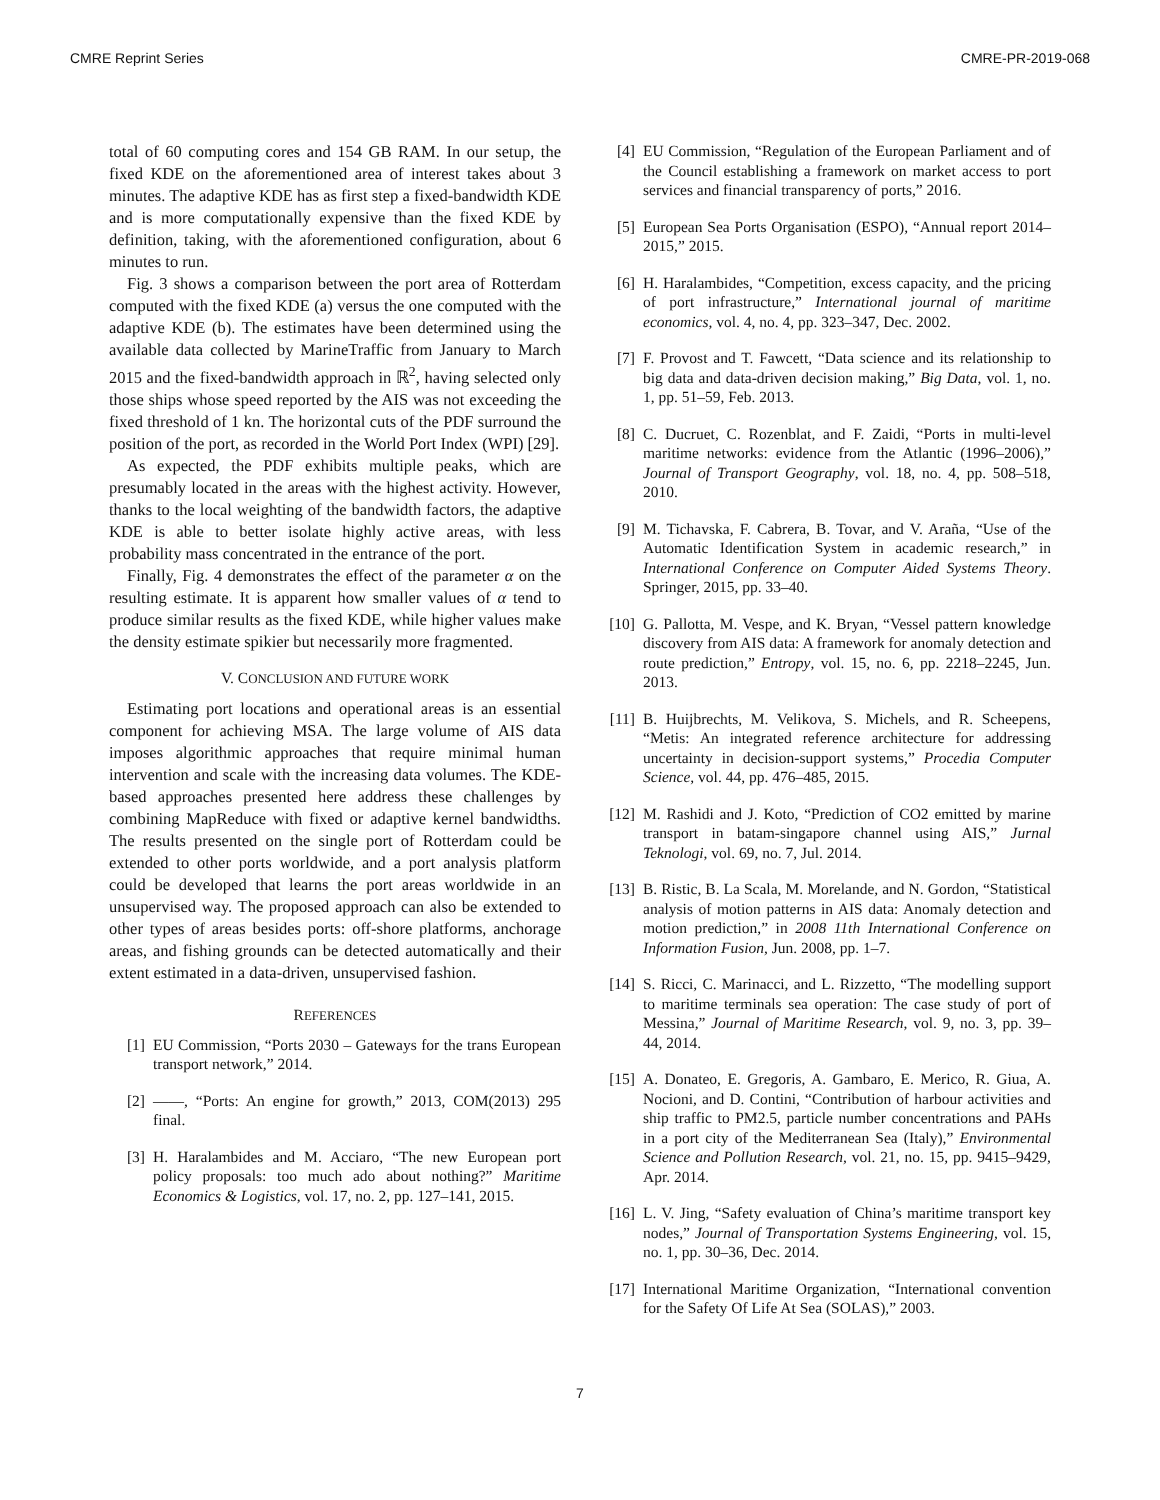CMRE Reprint Series CMRE-PR-2019-068
total of 60 computing cores and 154 GB RAM. In our setup, the fixed KDE on the aforementioned area of interest takes about 3 minutes. The adaptive KDE has as first step a fixed-bandwidth KDE and is more computationally expensive than the fixed KDE by definition, taking, with the aforementioned configuration, about 6 minutes to run.
Fig. 3 shows a comparison between the port area of Rotterdam computed with the fixed KDE (a) versus the one computed with the adaptive KDE (b). The estimates have been determined using the available data collected by MarineTraffic from January to March 2015 and the fixed-bandwidth approach in ℝ<sup>2</sup>, having selected only those ships whose speed reported by the AIS was not exceeding the fixed threshold of 1 kn. The horizontal cuts of the PDF surround the position of the port, as recorded in the World Port Index (WPI) [29].
As expected, the PDF exhibits multiple peaks, which are presumably located in the areas with the highest activity. However, thanks to the local weighting of the bandwidth factors, the adaptive KDE is able to better isolate highly active areas, with less probability mass concentrated in the entrance of the port.
Finally, Fig. 4 demonstrates the effect of the parameter α on the resulting estimate. It is apparent how smaller values of α tend to produce similar results as the fixed KDE, while higher values make the density estimate spikier but necessarily more fragmented.
V. CONCLUSION AND FUTURE WORK
Estimating port locations and operational areas is an essential component for achieving MSA. The large volume of AIS data imposes algorithmic approaches that require minimal human intervention and scale with the increasing data volumes. The KDE-based approaches presented here address these challenges by combining MapReduce with fixed or adaptive kernel bandwidths. The results presented on the single port of Rotterdam could be extended to other ports worldwide, and a port analysis platform could be developed that learns the port areas worldwide in an unsupervised way. The proposed approach can also be extended to other types of areas besides ports: off-shore platforms, anchorage areas, and fishing grounds can be detected automatically and their extent estimated in a data-driven, unsupervised fashion.
REFERENCES
[1] EU Commission, “Ports 2030 – Gateways for the trans European transport network,” 2014.
[2] ——, “Ports: An engine for growth,” 2013, COM(2013) 295 final.
[3] H. Haralambides and M. Acciaro, “The new European port policy proposals: too much ado about nothing?” Maritime Economics & Logistics, vol. 17, no. 2, pp. 127–141, 2015.
[4] EU Commission, “Regulation of the European Parliament and of the Council establishing a framework on market access to port services and financial transparency of ports,” 2016.
[5] European Sea Ports Organisation (ESPO), “Annual report 2014–2015,” 2015.
[6] H. Haralambides, “Competition, excess capacity, and the pricing of port infrastructure,” International journal of maritime economics, vol. 4, no. 4, pp. 323–347, Dec. 2002.
[7] F. Provost and T. Fawcett, “Data science and its relationship to big data and data-driven decision making,” Big Data, vol. 1, no. 1, pp. 51–59, Feb. 2013.
[8] C. Ducruet, C. Rozenblat, and F. Zaidi, “Ports in multi-level maritime networks: evidence from the Atlantic (1996–2006),” Journal of Transport Geography, vol. 18, no. 4, pp. 508–518, 2010.
[9] M. Tichavska, F. Cabrera, B. Tovar, and V. Araña, “Use of the Automatic Identification System in academic research,” in International Conference on Computer Aided Systems Theory. Springer, 2015, pp. 33–40.
[10] G. Pallotta, M. Vespe, and K. Bryan, “Vessel pattern knowledge discovery from AIS data: A framework for anomaly detection and route prediction,” Entropy, vol. 15, no. 6, pp. 2218–2245, Jun. 2013.
[11] B. Huijbrechts, M. Velikova, S. Michels, and R. Scheepens, “Metis: An integrated reference architecture for addressing uncertainty in decision-support systems,” Procedia Computer Science, vol. 44, pp. 476–485, 2015.
[12] M. Rashidi and J. Koto, “Prediction of CO2 emitted by marine transport in batam-singapore channel using AIS,” Jurnal Teknologi, vol. 69, no. 7, Jul. 2014.
[13] B. Ristic, B. La Scala, M. Morelande, and N. Gordon, “Statistical analysis of motion patterns in AIS data: Anomaly detection and motion prediction,” in 2008 11th International Conference on Information Fusion, Jun. 2008, pp. 1–7.
[14] S. Ricci, C. Marinacci, and L. Rizzetto, “The modelling support to maritime terminals sea operation: The case study of port of Messina,” Journal of Maritime Research, vol. 9, no. 3, pp. 39–44, 2014.
[15] A. Donateo, E. Gregoris, A. Gambaro, E. Merico, R. Giua, A. Nocioni, and D. Contini, “Contribution of harbour activities and ship traffic to PM2.5, particle number concentrations and PAHs in a port city of the Mediterranean Sea (Italy),” Environmental Science and Pollution Research, vol. 21, no. 15, pp. 9415–9429, Apr. 2014.
[16] L. V. Jing, “Safety evaluation of China’s maritime transport key nodes,” Journal of Transportation Systems Engineering, vol. 15, no. 1, pp. 30–36, Dec. 2014.
[17] International Maritime Organization, “International convention for the Safety Of Life At Sea (SOLAS),” 2003.
7